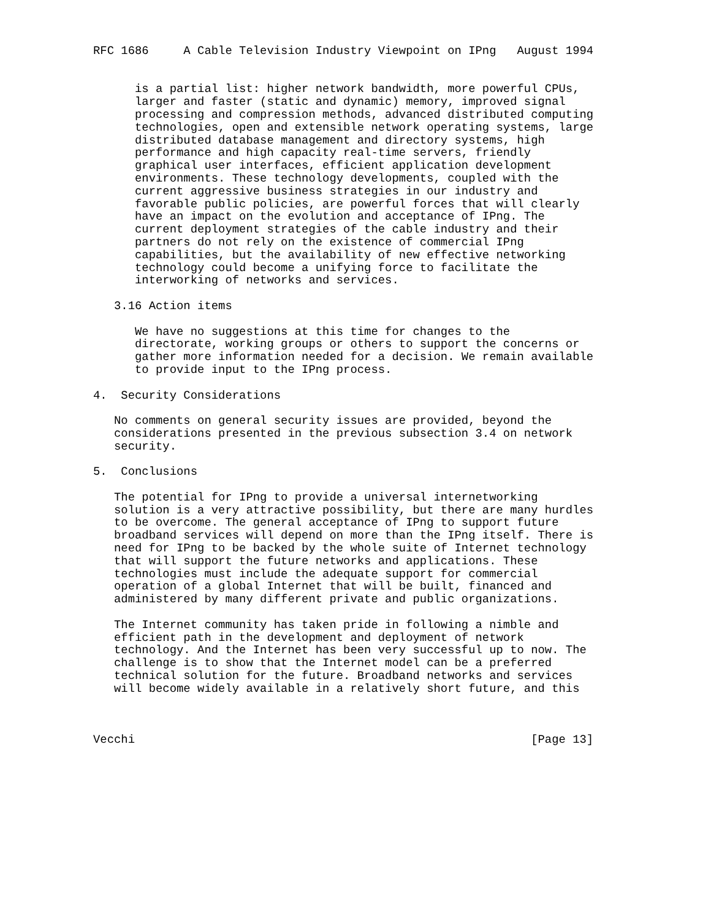RFC 1686     A Cable Television Industry Viewpoint on IPng   August 1994


      is a partial list: higher network bandwidth, more powerful CPUs,
      larger and faster (static and dynamic) memory, improved signal
      processing and compression methods, advanced distributed computing
      technologies, open and extensible network operating systems, large
      distributed database management and directory systems, high
      performance and high capacity real-time servers, friendly
      graphical user interfaces, efficient application development
      environments. These technology developments, coupled with the
      current aggressive business strategies in our industry and
      favorable public policies, are powerful forces that will clearly
      have an impact on the evolution and acceptance of IPng. The
      current deployment strategies of the cable industry and their
      partners do not rely on the existence of commercial IPng
      capabilities, but the availability of new effective networking
      technology could become a unifying force to facilitate the
      interworking of networks and services.

   3.16 Action items

      We have no suggestions at this time for changes to the
      directorate, working groups or others to support the concerns or
      gather more information needed for a decision. We remain available
      to provide input to the IPng process.

4.  Security Considerations

   No comments on general security issues are provided, beyond the
   considerations presented in the previous subsection 3.4 on network
   security.

5.  Conclusions

   The potential for IPng to provide a universal internetworking
   solution is a very attractive possibility, but there are many hurdles
   to be overcome. The general acceptance of IPng to support future
   broadband services will depend on more than the IPng itself. There is
   need for IPng to be backed by the whole suite of Internet technology
   that will support the future networks and applications. These
   technologies must include the adequate support for commercial
   operation of a global Internet that will be built, financed and
   administered by many different private and public organizations.

   The Internet community has taken pride in following a nimble and
   efficient path in the development and deployment of network
   technology. And the Internet has been very successful up to now. The
   challenge is to show that the Internet model can be a preferred
   technical solution for the future. Broadband networks and services
   will become widely available in a relatively short future, and this



Vecchi                                                         [Page 13]